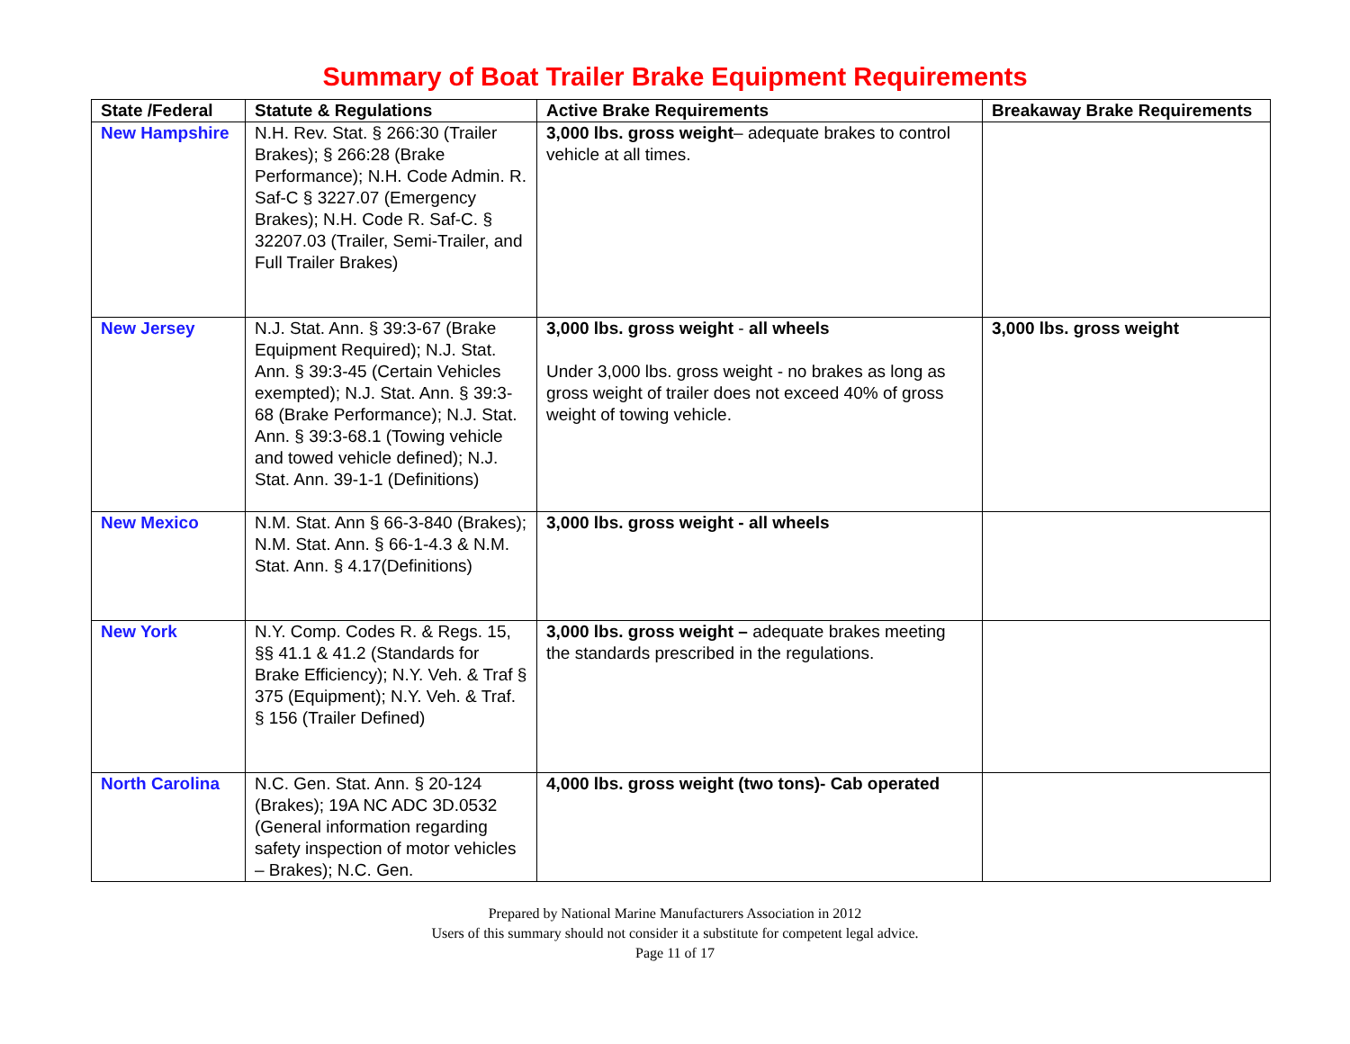Summary of Boat Trailer Brake Equipment Requirements
| State /Federal | Statute & Regulations | Active Brake Requirements | Breakaway Brake Requirements |
| --- | --- | --- | --- |
| New Hampshire | N.H. Rev. Stat. § 266:30 (Trailer Brakes); § 266:28 (Brake Performance); N.H. Code Admin. R. Saf-C § 3227.07 (Emergency Brakes); N.H. Code R. Saf-C. § 32207.03 (Trailer, Semi-Trailer, and Full Trailer Brakes) | 3,000 lbs. gross weight – adequate brakes to control vehicle at all times. | |
| New Jersey | N.J. Stat. Ann. § 39:3-67 (Brake Equipment Required); N.J. Stat. Ann. § 39:3-45 (Certain Vehicles exempted); N.J. Stat. Ann. § 39:3-68 (Brake Performance); N.J. Stat. Ann. § 39:3-68.1 (Towing vehicle and towed vehicle defined); N.J. Stat. Ann. 39-1-1 (Definitions) | 3,000 lbs. gross weight - all wheels Under 3,000 lbs. gross weight - no brakes as long as gross weight of trailer does not exceed 40% of gross weight of towing vehicle. | 3,000 lbs. gross weight |
| New Mexico | N.M. Stat. Ann § 66-3-840 (Brakes); N.M. Stat. Ann. § 66-1-4.3 & N.M. Stat. Ann. § 4.17(Definitions) | 3,000 lbs. gross weight - all wheels | |
| New York | N.Y. Comp. Codes R. & Regs. 15, §§ 41.1 & 41.2 (Standards for Brake Efficiency); N.Y. Veh. & Traf § 375 (Equipment); N.Y. Veh. & Traf. § 156 (Trailer Defined) | 3,000 lbs. gross weight – adequate brakes meeting the standards prescribed in the regulations. | |
| North Carolina | N.C. Gen. Stat. Ann. § 20-124 (Brakes); 19A NC ADC 3D.0532 (General information regarding safety inspection of motor vehicles – Brakes); N.C. Gen. | 4,000 lbs. gross weight (two tons)- Cab operated | |
Prepared by National Marine Manufacturers Association in 2012
Users of this summary should not consider it a substitute for competent legal advice.
Page 11 of 17